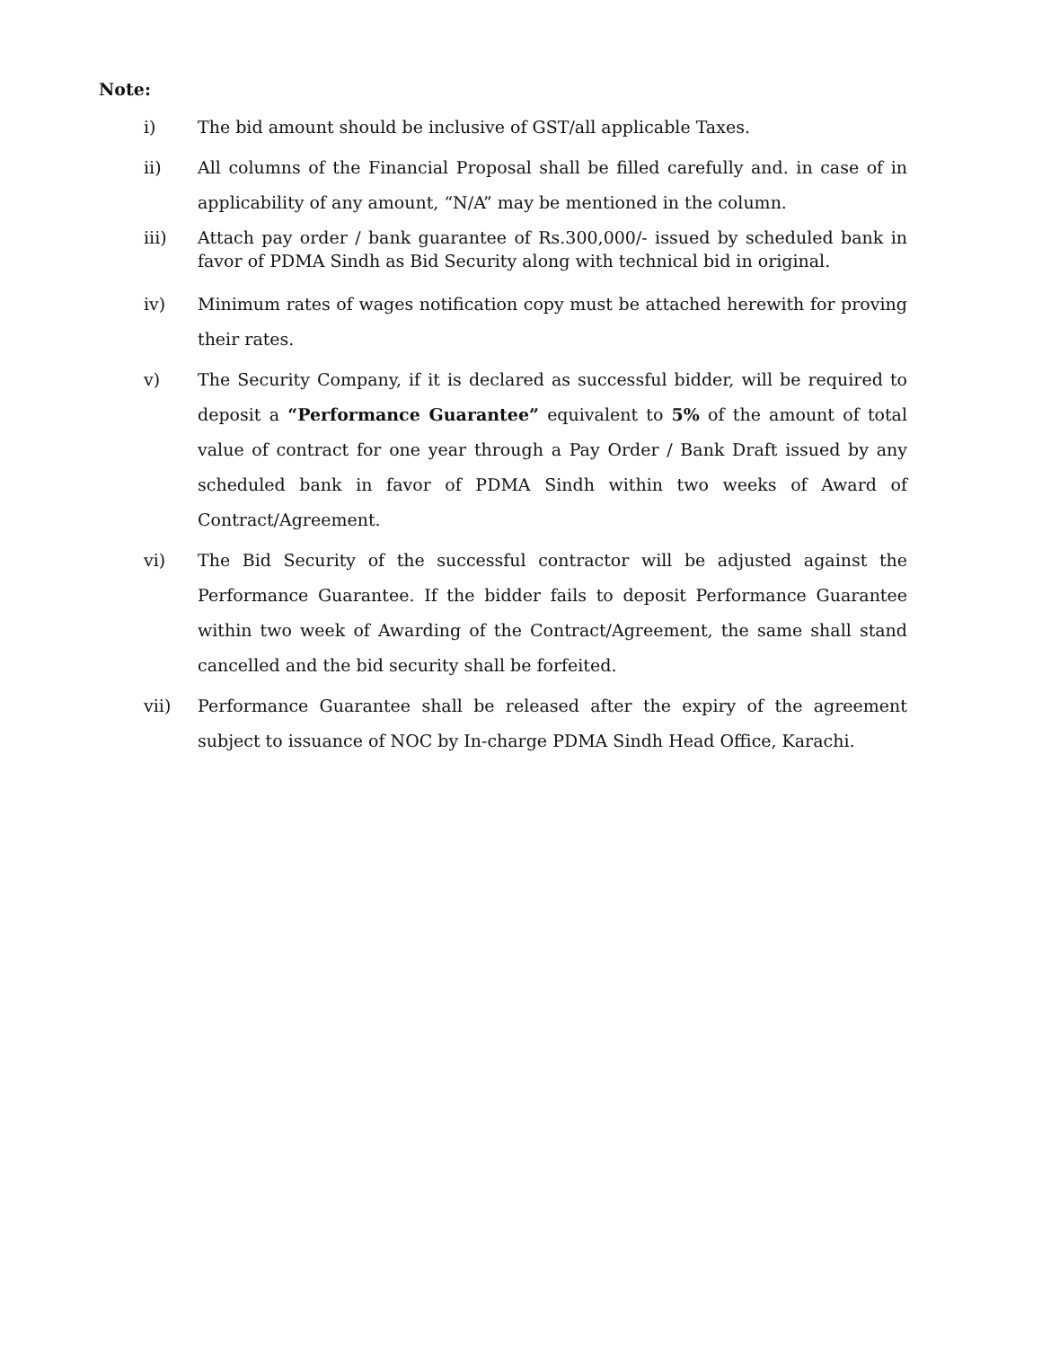Note:
i) The bid amount should be inclusive of GST/all applicable Taxes.
ii) All columns of the Financial Proposal shall be filled carefully and. in case of in applicability of any amount, “N/A” may be mentioned in the column.
iii) Attach pay order / bank guarantee of Rs.300,000/- issued by scheduled bank in favor of PDMA Sindh as Bid Security along with technical bid in original.
iv) Minimum rates of wages notification copy must be attached herewith for proving their rates.
v) The Security Company, if it is declared as successful bidder, will be required to deposit a “Performance Guarantee” equivalent to 5% of the amount of total value of contract for one year through a Pay Order / Bank Draft issued by any scheduled bank in favor of PDMA Sindh within two weeks of Award of Contract/Agreement.
vi) The Bid Security of the successful contractor will be adjusted against the Performance Guarantee. If the bidder fails to deposit Performance Guarantee within two week of Awarding of the Contract/Agreement, the same shall stand cancelled and the bid security shall be forfeited.
vii) Performance Guarantee shall be released after the expiry of the agreement subject to issuance of NOC by In-charge PDMA Sindh Head Office, Karachi.